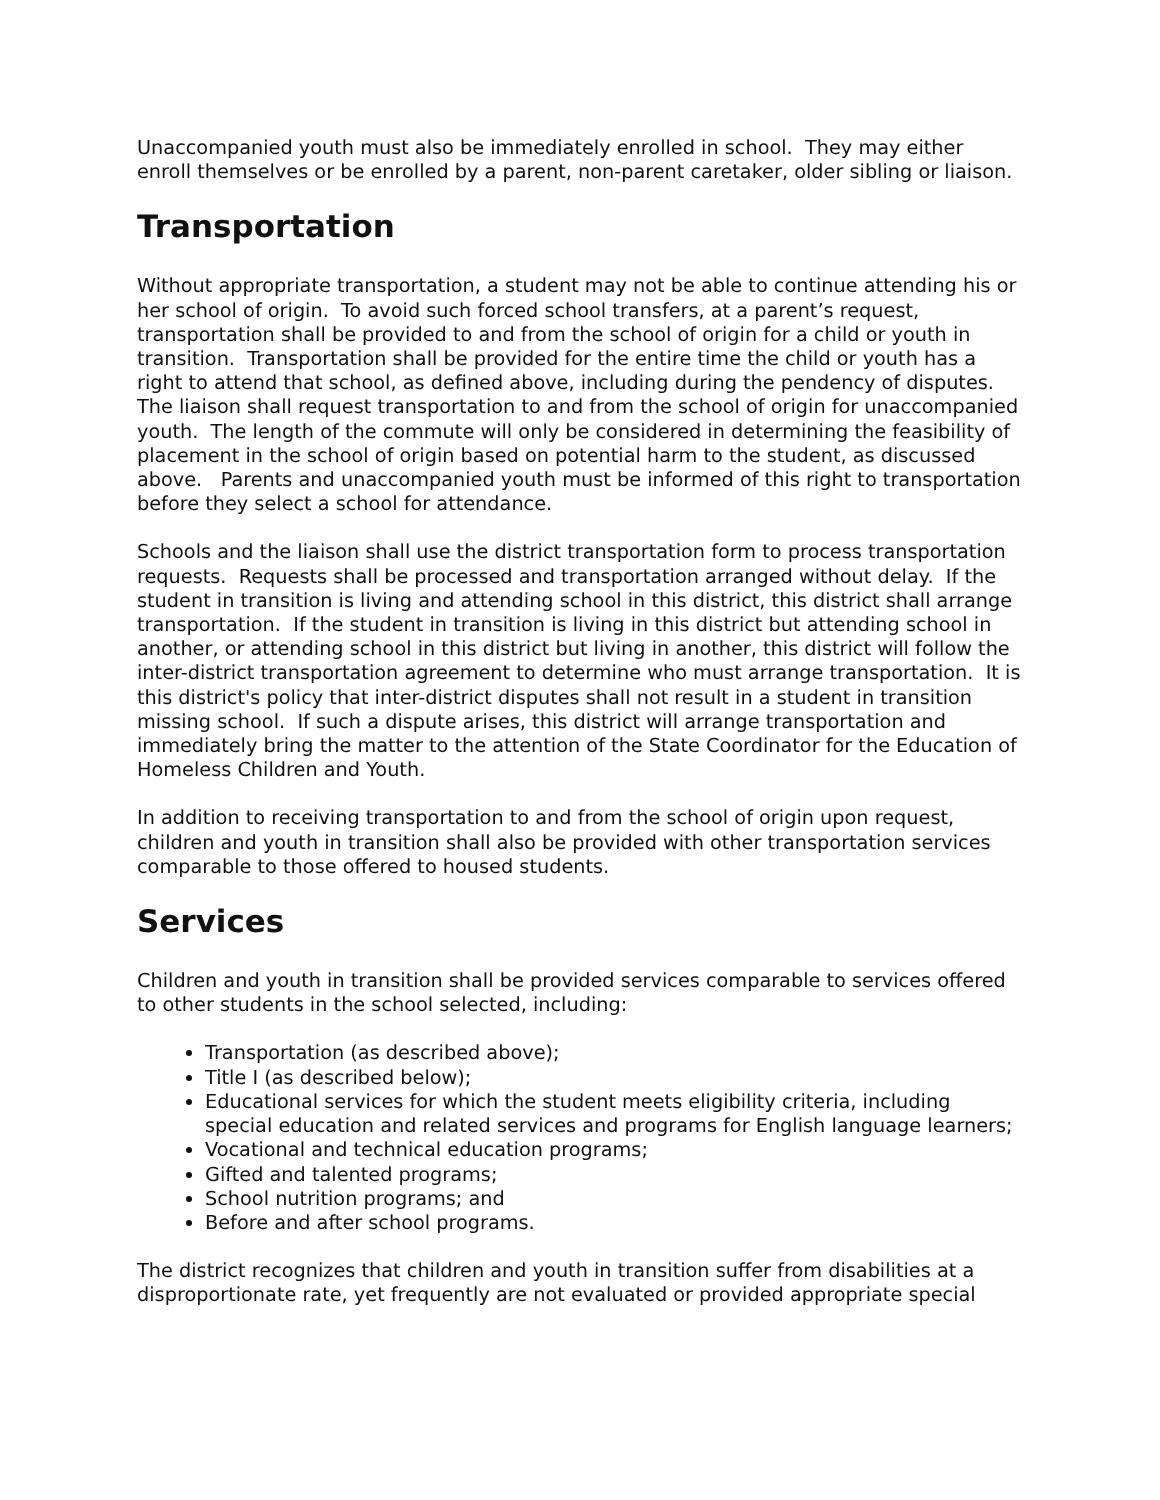Unaccompanied youth must also be immediately enrolled in school. They may either enroll themselves or be enrolled by a parent, non-parent caretaker, older sibling or liaison.
Transportation
Without appropriate transportation, a student may not be able to continue attending his or her school of origin. To avoid such forced school transfers, at a parent’s request, transportation shall be provided to and from the school of origin for a child or youth in transition. Transportation shall be provided for the entire time the child or youth has a right to attend that school, as defined above, including during the pendency of disputes. The liaison shall request transportation to and from the school of origin for unaccompanied youth. The length of the commute will only be considered in determining the feasibility of placement in the school of origin based on potential harm to the student, as discussed above. Parents and unaccompanied youth must be informed of this right to transportation before they select a school for attendance.
Schools and the liaison shall use the district transportation form to process transportation requests. Requests shall be processed and transportation arranged without delay. If the student in transition is living and attending school in this district, this district shall arrange transportation. If the student in transition is living in this district but attending school in another, or attending school in this district but living in another, this district will follow the inter-district transportation agreement to determine who must arrange transportation. It is this district's policy that inter-district disputes shall not result in a student in transition missing school. If such a dispute arises, this district will arrange transportation and immediately bring the matter to the attention of the State Coordinator for the Education of Homeless Children and Youth.
In addition to receiving transportation to and from the school of origin upon request, children and youth in transition shall also be provided with other transportation services comparable to those offered to housed students.
Services
Children and youth in transition shall be provided services comparable to services offered to other students in the school selected, including:
Transportation (as described above);
Title I (as described below);
Educational services for which the student meets eligibility criteria, including special education and related services and programs for English language learners;
Vocational and technical education programs;
Gifted and talented programs;
School nutrition programs; and
Before and after school programs.
The district recognizes that children and youth in transition suffer from disabilities at a disproportionate rate, yet frequently are not evaluated or provided appropriate special